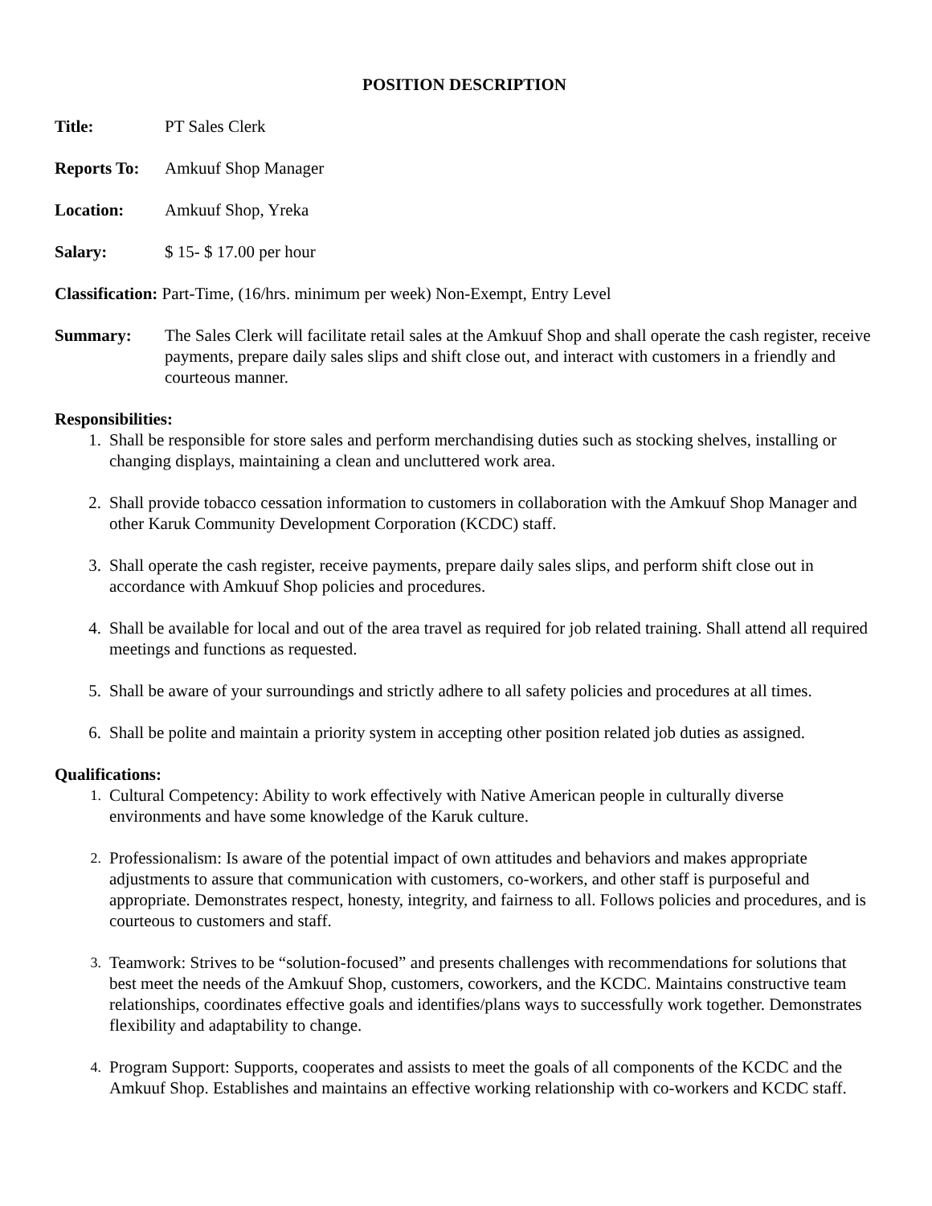POSITION DESCRIPTION
Title: PT Sales Clerk
Reports To:
Amkuuf Shop Manager
Location: Amkuuf Shop, Yreka
Salary: $ 15- $ 17.00 per hour
Classification: Part-Time, (16/hrs. minimum per week) Non-Exempt, Entry Level
Summary: The Sales Clerk will facilitate retail sales at the Amkuuf Shop and shall operate the cash register, receive payments, prepare daily sales slips and shift close out, and interact with customers in a friendly and courteous manner.
Responsibilities:
1. Shall be responsible for store sales and perform merchandising duties such as stocking shelves, installing or changing displays, maintaining a clean and uncluttered work area.
2. Shall provide tobacco cessation information to customers in collaboration with the Amkuuf Shop Manager and other Karuk Community Development Corporation (KCDC) staff.
3. Shall operate the cash register, receive payments, prepare daily sales slips, and perform shift close out in accordance with Amkuuf Shop policies and procedures.
4. Shall be available for local and out of the area travel as required for job related training. Shall attend all required meetings and functions as requested.
5. Shall be aware of your surroundings and strictly adhere to all safety policies and procedures at all times.
6. Shall be polite and maintain a priority system in accepting other position related job duties as assigned.
Qualifications:
1. Cultural Competency: Ability to work effectively with Native American people in culturally diverse environments and have some knowledge of the Karuk culture.
2. Professionalism: Is aware of the potential impact of own attitudes and behaviors and makes appropriate adjustments to assure that communication with customers, co-workers, and other staff is purposeful and appropriate. Demonstrates respect, honesty, integrity, and fairness to all. Follows policies and procedures, and is courteous to customers and staff.
3. Teamwork: Strives to be “solution-focused” and presents challenges with recommendations for solutions that best meet the needs of the Amkuuf Shop, customers, coworkers, and the KCDC. Maintains constructive team relationships, coordinates effective goals and identifies/plans ways to successfully work together. Demonstrates flexibility and adaptability to change.
4. Program Support: Supports, cooperates and assists to meet the goals of all components of the KCDC and the Amkuuf Shop. Establishes and maintains an effective working relationship with co-workers and KCDC staff.